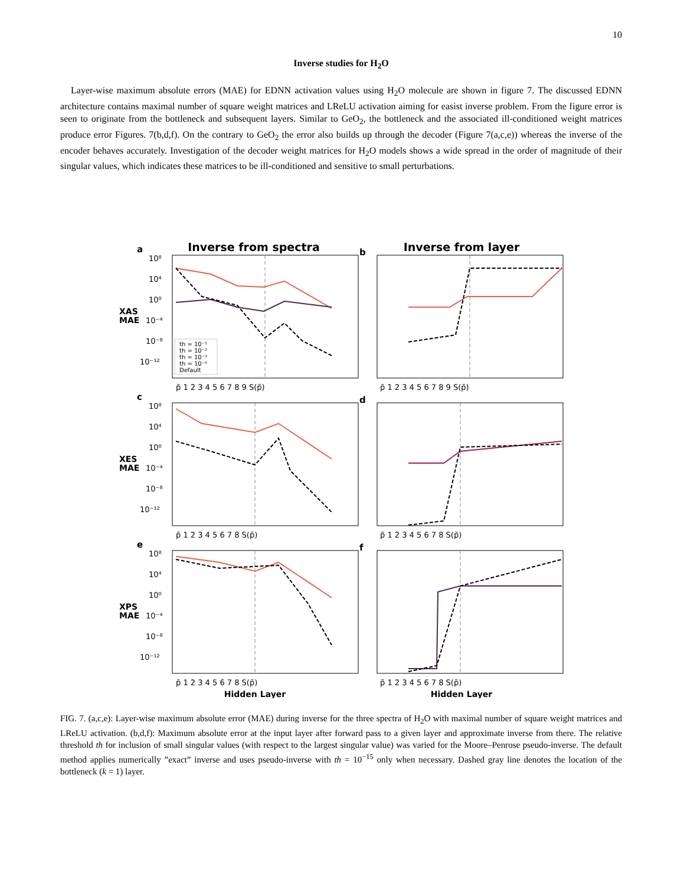10
Inverse studies for H<sub>2</sub>O
Layer-wise maximum absolute errors (MAE) for EDNN activation values using H<sub>2</sub>O molecule are shown in figure 7. The discussed EDNN architecture contains maximal number of square weight matrices and LReLU activation aiming for easist inverse problem. From the figure error is seen to originate from the bottleneck and subsequent layers. Similar to GeO<sub>2</sub>, the bottleneck and the associated ill-conditioned weight matrices produce error Figures. 7(b,d,f). On the contrary to GeO<sub>2</sub> the error also builds up through the decoder (Figure 7(a,c,e)) whereas the inverse of the encoder behaves accurately. Investigation of the decoder weight matrices for H<sub>2</sub>O models shows a wide spread in the order of magnitude of their singular values, which indicates these matrices to be ill-conditioned and sensitive to small perturbations.
Inverse from spectra
Inverse from layer
a
b
c
d
e
f
p̃ 1 2 3 4 5 6 7 8 9 S(p̃)
p̃ 1 2 3 4 5 6 7 8 9 S(p̃)
p̃ 1 2 3 4 5 6 7 8 S(p̃)
p̃ 1 2 3 4 5 6 7 8 S(p̃)
p̃ 1 2 3 4 5 6 7 8 S(p̃)
p̃ 1 2 3 4 5 6 7 8 S(p̃)
10⁸
10⁴
10⁰
10⁻⁴
10⁻⁸
10⁻¹²
10⁸
10⁴
10⁰
10⁻⁴
10⁻⁸
10⁻¹²
10⁸
10⁴
10⁰
10⁻⁴
10⁻⁸
10⁻¹²
XAS
MAE
XES
MAE
XPS
MAE
Hidden Layer
Hidden Layer
th = 10⁻¹
th = 10⁻²
th = 10⁻³
th = 10⁻⁵
Default
FIG. 7. (a,c,e): Layer-wise maximum absolute error (MAE) during inverse for the three spectra of H<sub>2</sub>O with maximal number of square weight matrices and LReLU activation. (b,d,f): Maximum absolute error at the input layer after forward pass to a given layer and approximate inverse from there. The relative threshold th for inclusion of small singular values (with respect to the largest singular value) was varied for the Moore–Penrose pseudo-inverse. The default method applies numerically ”exact” inverse and uses pseudo-inverse with th = 10<sup>−15</sup> only when necessary. Dashed gray line denotes the location of the bottleneck (k = 1) layer.